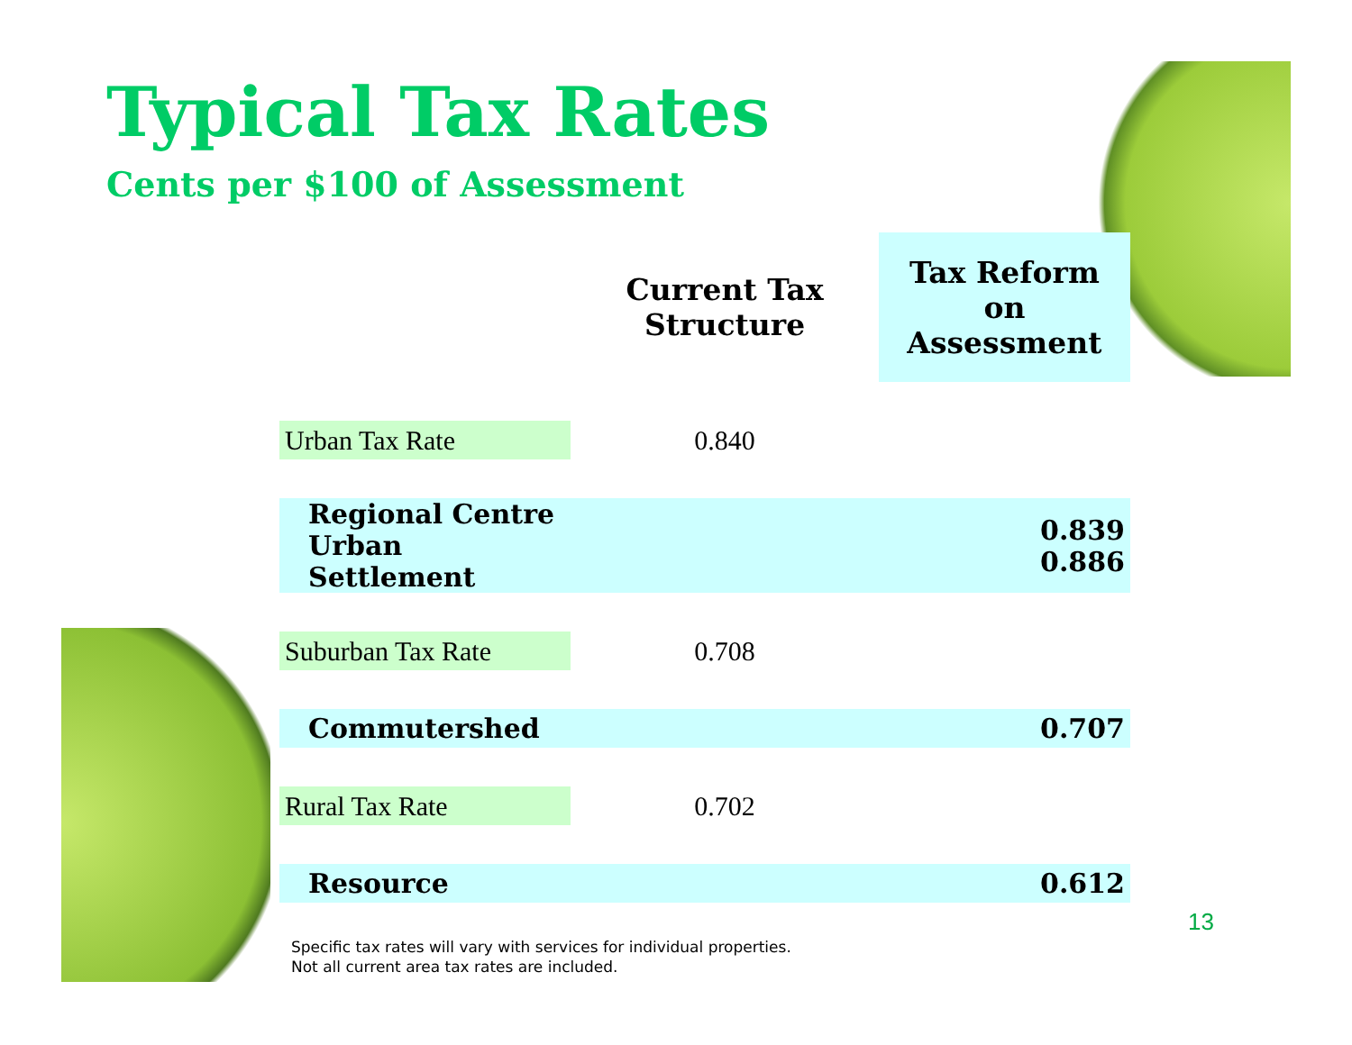Typical Tax Rates
Cents per $100 of Assessment
| | Current Tax Structure | Tax Reform on Assessment |
| --- | --- | --- |
| Urban Tax Rate | 0.840 | |
| Regional Centre Urban Settlement | | 0.839 0.886 |
| Suburban Tax Rate | 0.708 | |
| Commutershed | | 0.707 |
| Rural Tax Rate | 0.702 | |
| Resource | | 0.612 |
13
Specific tax rates will vary with services for individual properties.
Not all current area tax rates are included.